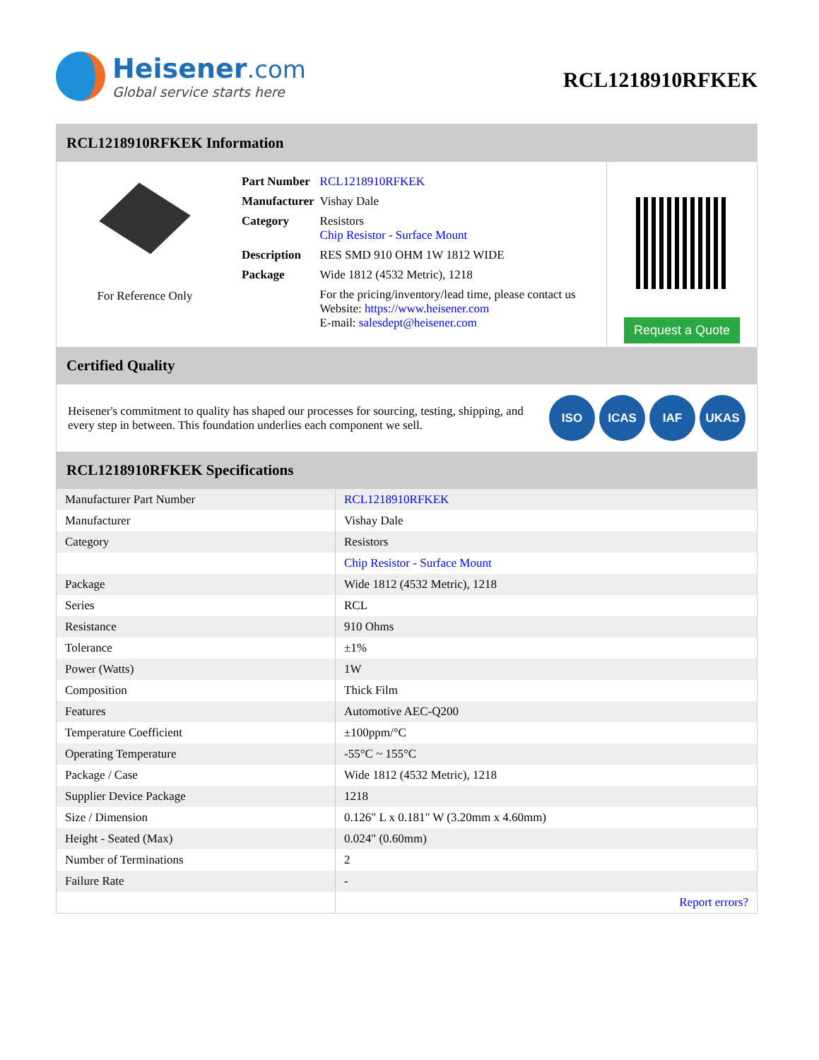Heisener.com
Global service starts here
RCL1218910RFKEK
RCL1218910RFKEK Information
For Reference Only
| Part Number | RCL1218910RFKEK |
| Manufacturer | Vishay Dale |
| Category | Resistors Chip Resistor - Surface Mount |
| Description | RES SMD 910 OHM 1W 1812 WIDE |
| Package | Wide 1812 (4532 Metric), 1218 |
| | For the pricing/inventory/lead time, please contact us Website: https://www.heisener.com E-mail: salesdept@heisener.com |
Request a Quote
Certified Quality
Heisener's commitment to quality has shaped our processes for sourcing, testing, shipping, and every step in between. This foundation underlies each component we sell.
ISO ICAS IAF UKAS
RCL1218910RFKEK Specifications
| Manufacturer Part Number | RCL1218910RFKEK |
| Manufacturer | Vishay Dale |
| Category | Resistors |
| | Chip Resistor - Surface Mount |
| Package | Wide 1812 (4532 Metric), 1218 |
| Series | RCL |
| Resistance | 910 Ohms |
| Tolerance | ±1% |
| Power (Watts) | 1W |
| Composition | Thick Film |
| Features | Automotive AEC-Q200 |
| Temperature Coefficient | ±100ppm/°C |
| Operating Temperature | -55°C ~ 155°C |
| Package / Case | Wide 1812 (4532 Metric), 1218 |
| Supplier Device Package | 1218 |
| Size / Dimension | 0.126" L x 0.181" W (3.20mm x 4.60mm) |
| Height - Seated (Max) | 0.024" (0.60mm) |
| Number of Terminations | 2 |
| Failure Rate | - |
| | Report errors? |